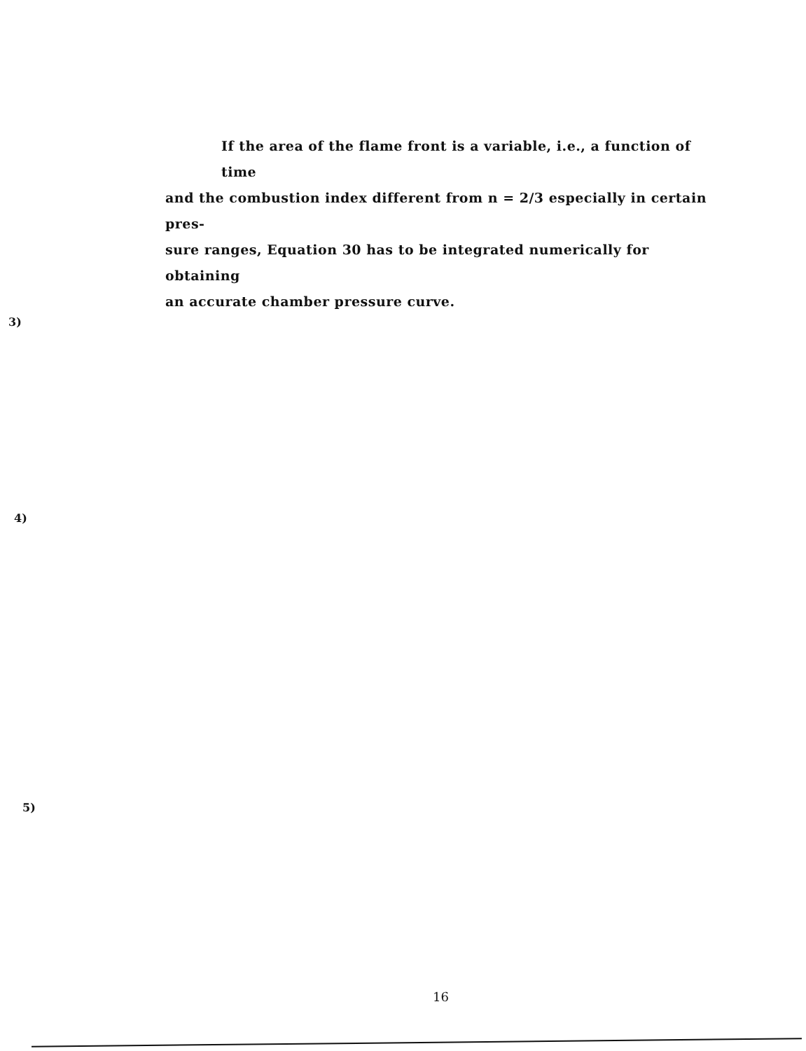If the area of the flame front is a variable, i.e., a function of time
and the combustion index different from n = 2/3 especially in certain pres-
sure ranges, Equation 30 has to be integrated numerically for obtaining
an accurate chamber pressure curve.
3)
4)
5)
16